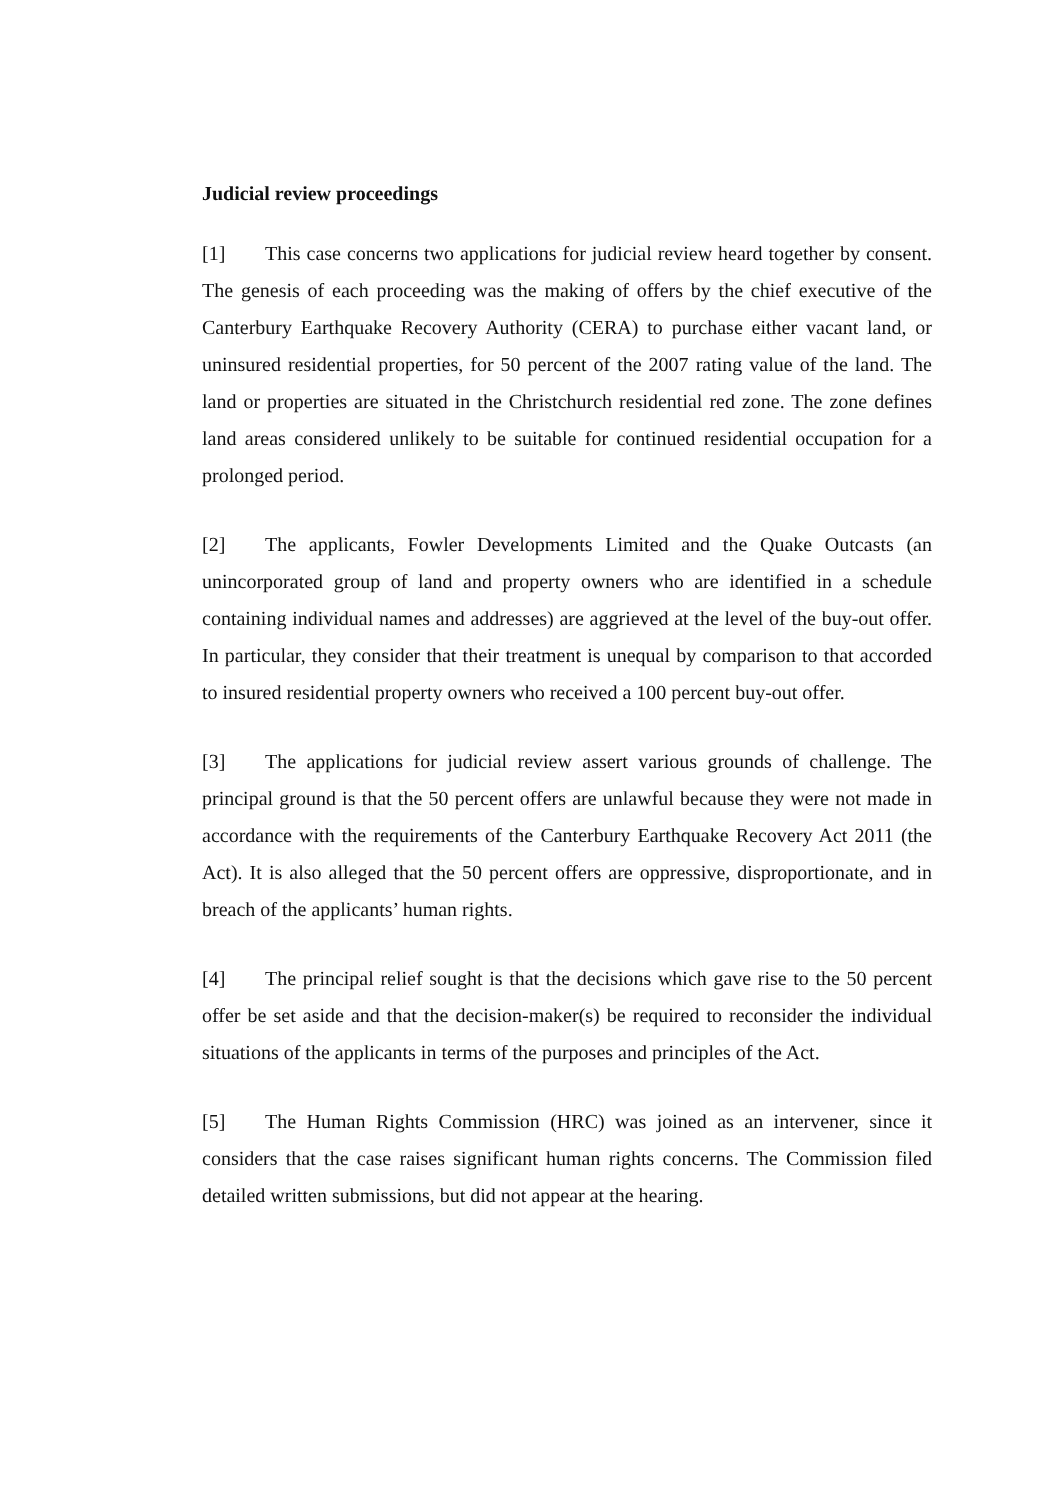Judicial review proceedings
[1] This case concerns two applications for judicial review heard together by consent. The genesis of each proceeding was the making of offers by the chief executive of the Canterbury Earthquake Recovery Authority (CERA) to purchase either vacant land, or uninsured residential properties, for 50 percent of the 2007 rating value of the land. The land or properties are situated in the Christchurch residential red zone. The zone defines land areas considered unlikely to be suitable for continued residential occupation for a prolonged period.
[2] The applicants, Fowler Developments Limited and the Quake Outcasts (an unincorporated group of land and property owners who are identified in a schedule containing individual names and addresses) are aggrieved at the level of the buy-out offer. In particular, they consider that their treatment is unequal by comparison to that accorded to insured residential property owners who received a 100 percent buy-out offer.
[3] The applications for judicial review assert various grounds of challenge. The principal ground is that the 50 percent offers are unlawful because they were not made in accordance with the requirements of the Canterbury Earthquake Recovery Act 2011 (the Act). It is also alleged that the 50 percent offers are oppressive, disproportionate, and in breach of the applicants’ human rights.
[4] The principal relief sought is that the decisions which gave rise to the 50 percent offer be set aside and that the decision-maker(s) be required to reconsider the individual situations of the applicants in terms of the purposes and principles of the Act.
[5] The Human Rights Commission (HRC) was joined as an intervener, since it considers that the case raises significant human rights concerns. The Commission filed detailed written submissions, but did not appear at the hearing.